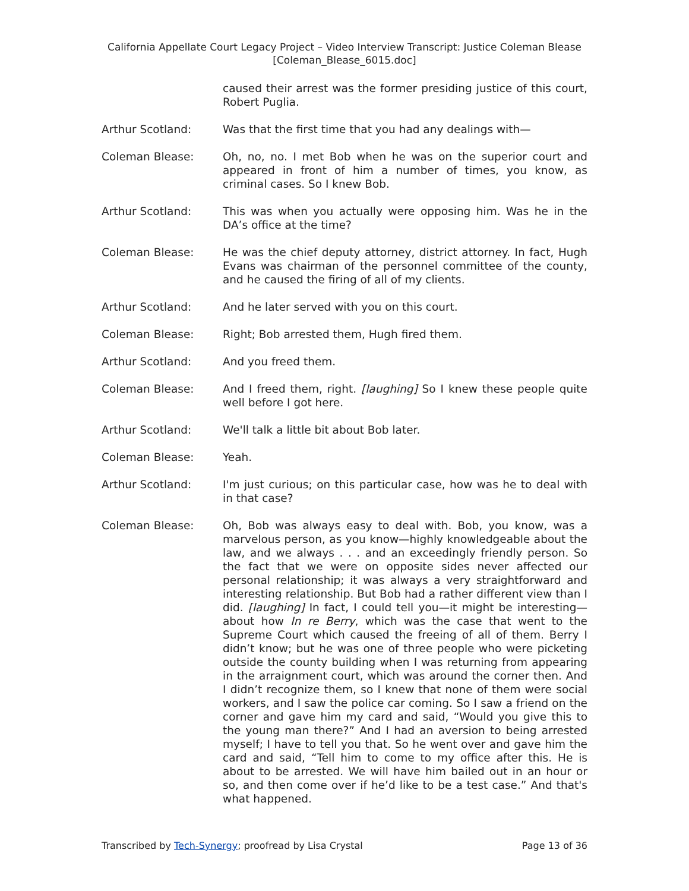California Appellate Court Legacy Project – Video Interview Transcript: Justice Coleman Blease
[Coleman_Blease_6015.doc]
caused their arrest was the former presiding justice of this court, Robert Puglia.
Arthur Scotland: Was that the first time that you had any dealings with—
Coleman Blease: Oh, no, no. I met Bob when he was on the superior court and appeared in front of him a number of times, you know, as criminal cases. So I knew Bob.
Arthur Scotland: This was when you actually were opposing him. Was he in the DA’s office at the time?
Coleman Blease: He was the chief deputy attorney, district attorney. In fact, Hugh Evans was chairman of the personnel committee of the county, and he caused the firing of all of my clients.
Arthur Scotland: And he later served with you on this court.
Coleman Blease: Right; Bob arrested them, Hugh fired them.
Arthur Scotland: And you freed them.
Coleman Blease: And I freed them, right. [laughing] So I knew these people quite well before I got here.
Arthur Scotland: We'll talk a little bit about Bob later.
Coleman Blease: Yeah.
Arthur Scotland: I'm just curious; on this particular case, how was he to deal with in that case?
Coleman Blease: Oh, Bob was always easy to deal with. Bob, you know, was a marvelous person, as you know—highly knowledgeable about the law, and we always . . . and an exceedingly friendly person. So the fact that we were on opposite sides never affected our personal relationship; it was always a very straightforward and interesting relationship. But Bob had a rather different view than I did. [laughing] In fact, I could tell you—it might be interesting—about how In re Berry, which was the case that went to the Supreme Court which caused the freeing of all of them. Berry I didn’t know; but he was one of three people who were picketing outside the county building when I was returning from appearing in the arraignment court, which was around the corner then. And I didn’t recognize them, so I knew that none of them were social workers, and I saw the police car coming. So I saw a friend on the corner and gave him my card and said, “Would you give this to the young man there?” And I had an aversion to being arrested myself; I have to tell you that. So he went over and gave him the card and said, “Tell him to come to my office after this. He is about to be arrested. We will have him bailed out in an hour or so, and then come over if he’d like to be a test case.” And that's what happened.
Transcribed by Tech-Synergy; proofread by Lisa Crystal Page 13 of 36